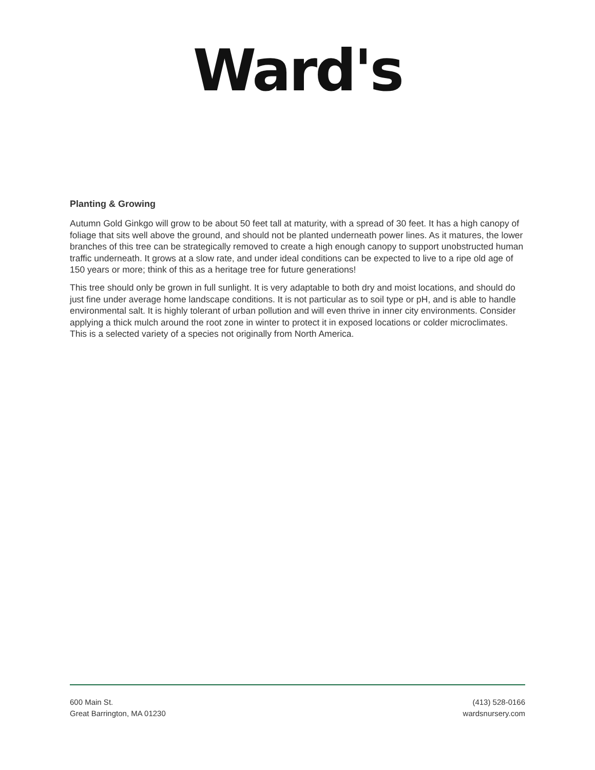Ward's
Planting & Growing
Autumn Gold Ginkgo will grow to be about 50 feet tall at maturity, with a spread of 30 feet. It has a high canopy of foliage that sits well above the ground, and should not be planted underneath power lines. As it matures, the lower branches of this tree can be strategically removed to create a high enough canopy to support unobstructed human traffic underneath. It grows at a slow rate, and under ideal conditions can be expected to live to a ripe old age of 150 years or more; think of this as a heritage tree for future generations!
This tree should only be grown in full sunlight. It is very adaptable to both dry and moist locations, and should do just fine under average home landscape conditions. It is not particular as to soil type or pH, and is able to handle environmental salt. It is highly tolerant of urban pollution and will even thrive in inner city environments. Consider applying a thick mulch around the root zone in winter to protect it in exposed locations or colder microclimates. This is a selected variety of a species not originally from North America.
600 Main St.
Great Barrington, MA 01230
(413) 528-0166
wardsnursery.com